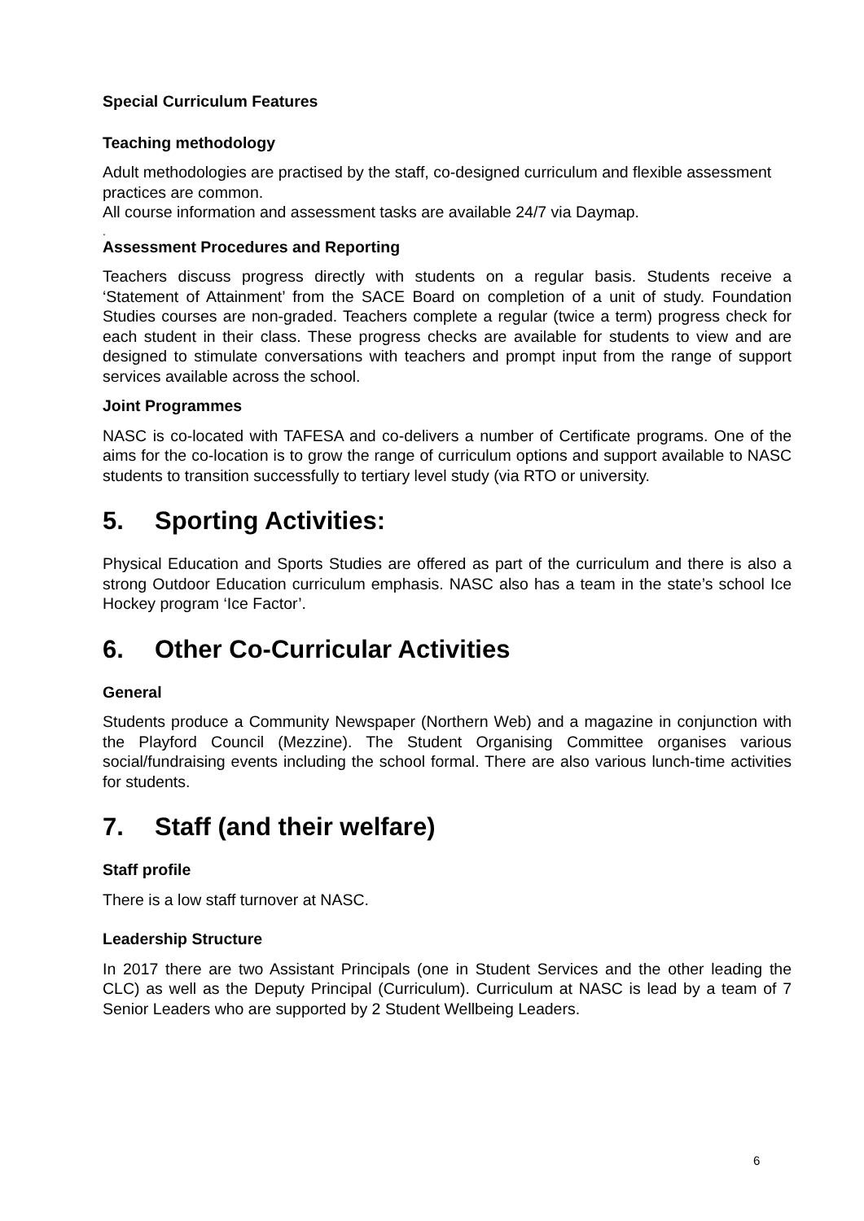Special Curriculum Features
Teaching methodology
Adult methodologies are practised by the staff, co-designed curriculum and flexible assessment practices are common.
All course information and assessment tasks are available 24/7 via Daymap.
.
Assessment Procedures and Reporting
Teachers discuss progress directly with students on a regular basis. Students receive a ‘Statement of Attainment’ from the SACE Board on completion of a unit of study. Foundation Studies courses are non-graded. Teachers complete a regular (twice a term) progress check for each student in their class. These progress checks are available for students to view and are designed to stimulate conversations with teachers and prompt input from the range of support services available across the school.
Joint Programmes
NASC is co-located with TAFESA and co-delivers a number of Certificate programs. One of the aims for the co-location is to grow the range of curriculum options and support available to NASC students to transition successfully to tertiary level study (via RTO or university.
5. Sporting Activities:
Physical Education and Sports Studies are offered as part of the curriculum and there is also a strong Outdoor Education curriculum emphasis. NASC also has a team in the state’s school Ice Hockey program ‘Ice Factor’.
6. Other Co-Curricular Activities
General
Students produce a Community Newspaper (Northern Web) and a magazine in conjunction with the Playford Council (Mezzine). The Student Organising Committee organises various social/fundraising events including the school formal. There are also various lunch-time activities for students.
7. Staff (and their welfare)
Staff profile
There is a low staff turnover at NASC.
Leadership Structure
In 2017 there are two Assistant Principals (one in Student Services and the other leading the CLC) as well as the Deputy Principal (Curriculum). Curriculum at NASC is lead by a team of 7 Senior Leaders who are supported by 2 Student Wellbeing Leaders.
6